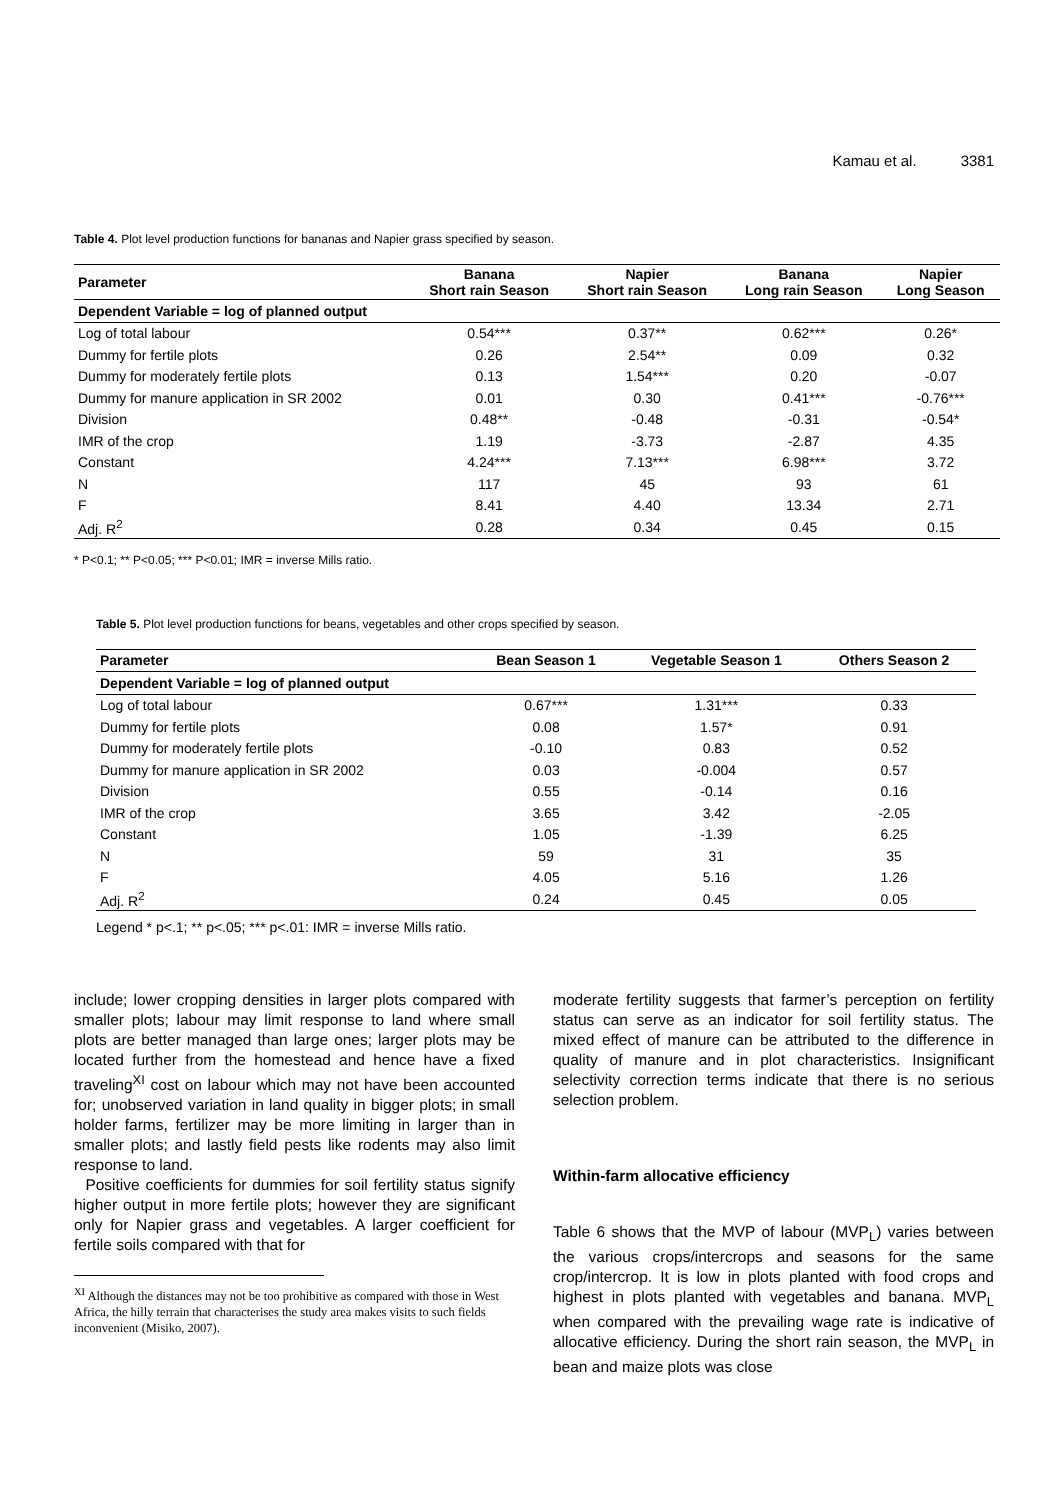Kamau et al. 3381
Table 4. Plot level production functions for bananas and Napier grass specified by season.
| Parameter | Banana Short rain Season | Napier Short rain Season | Banana Long rain Season | Napier Long Season |
| --- | --- | --- | --- | --- |
| Dependent Variable = log of planned output | | | | |
| Log of total labour | 0.54*** | 0.37** | 0.62*** | 0.26* |
| Dummy for fertile plots | 0.26 | 2.54** | 0.09 | 0.32 |
| Dummy for moderately fertile plots | 0.13 | 1.54*** | 0.20 | -0.07 |
| Dummy for manure application in SR 2002 | 0.01 | 0.30 | 0.41*** | -0.76*** |
| Division | 0.48** | -0.48 | -0.31 | -0.54* |
| IMR of the crop | 1.19 | -3.73 | -2.87 | 4.35 |
| Constant | 4.24*** | 7.13*** | 6.98*** | 3.72 |
| N | 117 | 45 | 93 | 61 |
| F | 8.41 | 4.40 | 13.34 | 2.71 |
| Adj. R<sup>2</sup> | 0.28 | 0.34 | 0.45 | 0.15 |
* P<0.1; ** P<0.05; *** P<0.01; IMR = inverse Mills ratio.
Table 5. Plot level production functions for beans, vegetables and other crops specified by season.
| Parameter | Bean Season 1 | Vegetable Season 1 | Others Season 2 |
| --- | --- | --- | --- |
| Dependent Variable = log of planned output | | | |
| Log of total labour | 0.67*** | 1.31*** | 0.33 |
| Dummy for fertile plots | 0.08 | 1.57* | 0.91 |
| Dummy for moderately fertile plots | -0.10 | 0.83 | 0.52 |
| Dummy for manure application in SR 2002 | 0.03 | -0.004 | 0.57 |
| Division | 0.55 | -0.14 | 0.16 |
| IMR of the crop | 3.65 | 3.42 | -2.05 |
| Constant | 1.05 | -1.39 | 6.25 |
| N | 59 | 31 | 35 |
| F | 4.05 | 5.16 | 1.26 |
| Adj. R<sup>2</sup> | 0.24 | 0.45 | 0.05 |
Legend * p<.1; ** p<.05; *** p<.01: IMR = inverse Mills ratio.
include; lower cropping densities in larger plots compared with smaller plots; labour may limit response to land where small plots are better managed than large ones; larger plots may be located further from the homestead and hence have a fixed traveling<sup>XI</sup> cost on labour which may not have been accounted for; unobserved variation in land quality in bigger plots; in small holder farms, fertilizer may be more limiting in larger than in smaller plots; and lastly field pests like rodents may also limit response to land.
Positive coefficients for dummies for soil fertility status signify higher output in more fertile plots; however they are significant only for Napier grass and vegetables. A larger coefficient for fertile soils compared with that for
<sup>XI</sup> Although the distances may not be too prohibitive as compared with those in West Africa, the hilly terrain that characterises the study area makes visits to such fields inconvenient (Misiko, 2007).
moderate fertility suggests that farmer’s perception on fertility status can serve as an indicator for soil fertility status. The mixed effect of manure can be attributed to the difference in quality of manure and in plot characteristics. Insignificant selectivity correction terms indicate that there is no serious selection problem.
Within-farm allocative efficiency
Table 6 shows that the MVP of labour (MVP<sub>L</sub>) varies between the various crops/intercrops and seasons for the same crop/intercrop. It is low in plots planted with food crops and highest in plots planted with vegetables and banana. MVP<sub>L</sub> when compared with the prevailing wage rate is indicative of allocative efficiency. During the short rain season, the MVP<sub>L</sub> in bean and maize plots was close